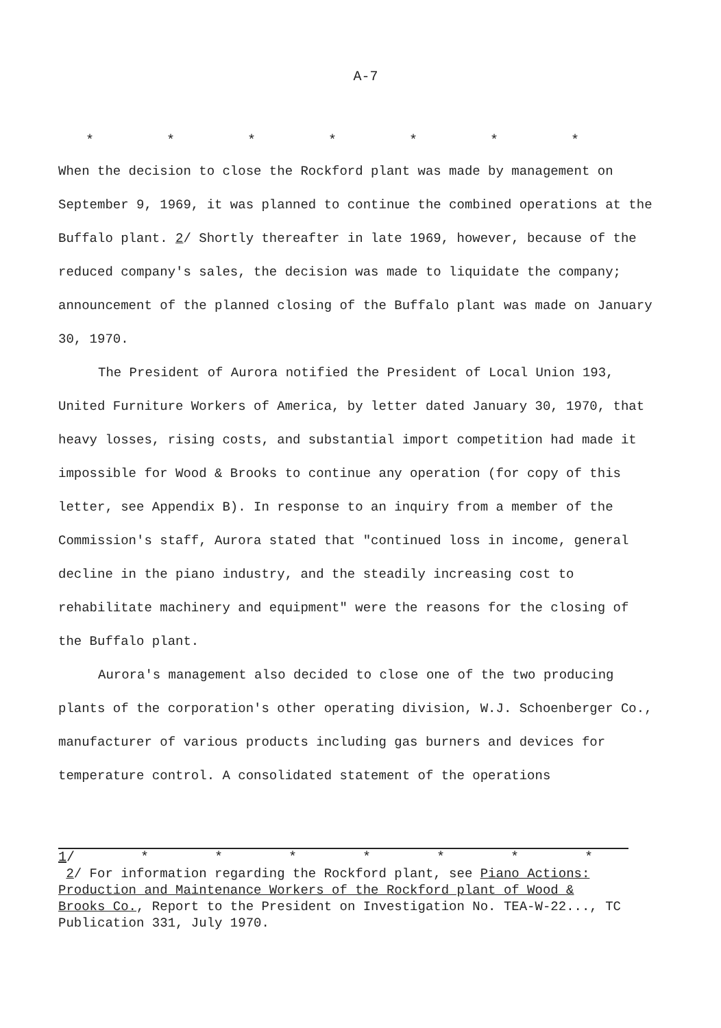A-7
* * * * * * *
When the decision to close the Rockford plant was made by management on September 9, 1969, it was planned to continue the combined operations at the Buffalo plant. 2/ Shortly thereafter in late 1969, however, because of the reduced company's sales, the decision was made to liquidate the company; announcement of the planned closing of the Buffalo plant was made on January 30, 1970.
The President of Aurora notified the President of Local Union 193, United Furniture Workers of America, by letter dated January 30, 1970, that heavy losses, rising costs, and substantial import competition had made it impossible for Wood & Brooks to continue any operation (for copy of this letter, see Appendix B). In response to an inquiry from a member of the Commission's staff, Aurora stated that "continued loss in income, general decline in the piano industry, and the steadily increasing cost to rehabilitate machinery and equipment" were the reasons for the closing of the Buffalo plant.
Aurora's management also decided to close one of the two producing plants of the corporation's other operating division, W.J. Schoenberger Co., manufacturer of various products including gas burners and devices for temperature control. A consolidated statement of the operations
1/ * * * * * * *
2/ For information regarding the Rockford plant, see Piano Actions: Production and Maintenance Workers of the Rockford plant of Wood & Brooks Co., Report to the President on Investigation No. TEA-W-22..., TC Publication 331, July 1970.